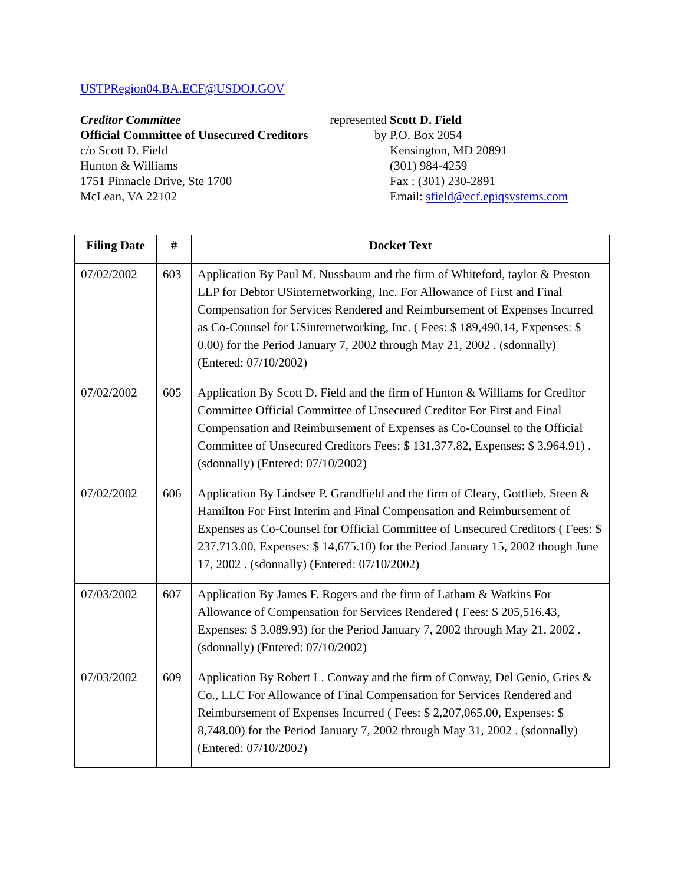USTPRegion04.BA.ECF@USDOJ.GOV
Creditor Committee
Official Committee of Unsecured Creditors
c/o Scott D. Field
Hunton & Williams
1751 Pinnacle Drive, Ste 1700
McLean, VA 22102
represented
by
Scott D. Field
P.O. Box 2054
Kensington, MD 20891
(301) 984-4259
Fax : (301) 230-2891
Email: sfield@ecf.epiqsystems.com
| Filing Date | # | Docket Text |
| --- | --- | --- |
| 07/02/2002 | 603 | Application By Paul M. Nussbaum and the firm of Whiteford, taylor & Preston LLP for Debtor USinternetworking, Inc. For Allowance of First and Final Compensation for Services Rendered and Reimbursement of Expenses Incurred as Co-Counsel for USinternetworking, Inc. ( Fees: $ 189,490.14, Expenses: $ 0.00) for the Period January 7, 2002 through May 21, 2002 . (sdonnally) (Entered: 07/10/2002) |
| 07/02/2002 | 605 | Application By Scott D. Field and the firm of Hunton & Williams for Creditor Committee Official Committee of Unsecured Creditor For First and Final Compensation and Reimbursement of Expenses as Co-Counsel to the Official Committee of Unsecured Creditors Fees: $ 131,377.82, Expenses: $ 3,964.91) . (sdonnally) (Entered: 07/10/2002) |
| 07/02/2002 | 606 | Application By Lindsee P. Grandfield and the firm of Cleary, Gottlieb, Steen & Hamilton For First Interim and Final Compensation and Reimbursement of Expenses as Co-Counsel for Official Committee of Unsecured Creditors ( Fees: $ 237,713.00, Expenses: $ 14,675.10) for the Period January 15, 2002 though June 17, 2002 . (sdonnally) (Entered: 07/10/2002) |
| 07/03/2002 | 607 | Application By James F. Rogers and the firm of Latham & Watkins For Allowance of Compensation for Services Rendered ( Fees: $ 205,516.43, Expenses: $ 3,089.93) for the Period January 7, 2002 through May 21, 2002 . (sdonnally) (Entered: 07/10/2002) |
| 07/03/2002 | 609 | Application By Robert L. Conway and the firm of Conway, Del Genio, Gries & Co., LLC For Allowance of Final Compensation for Services Rendered and Reimbursement of Expenses Incurred ( Fees: $ 2,207,065.00, Expenses: $ 8,748.00) for the Period January 7, 2002 through May 31, 2002 . (sdonnally) (Entered: 07/10/2002) |